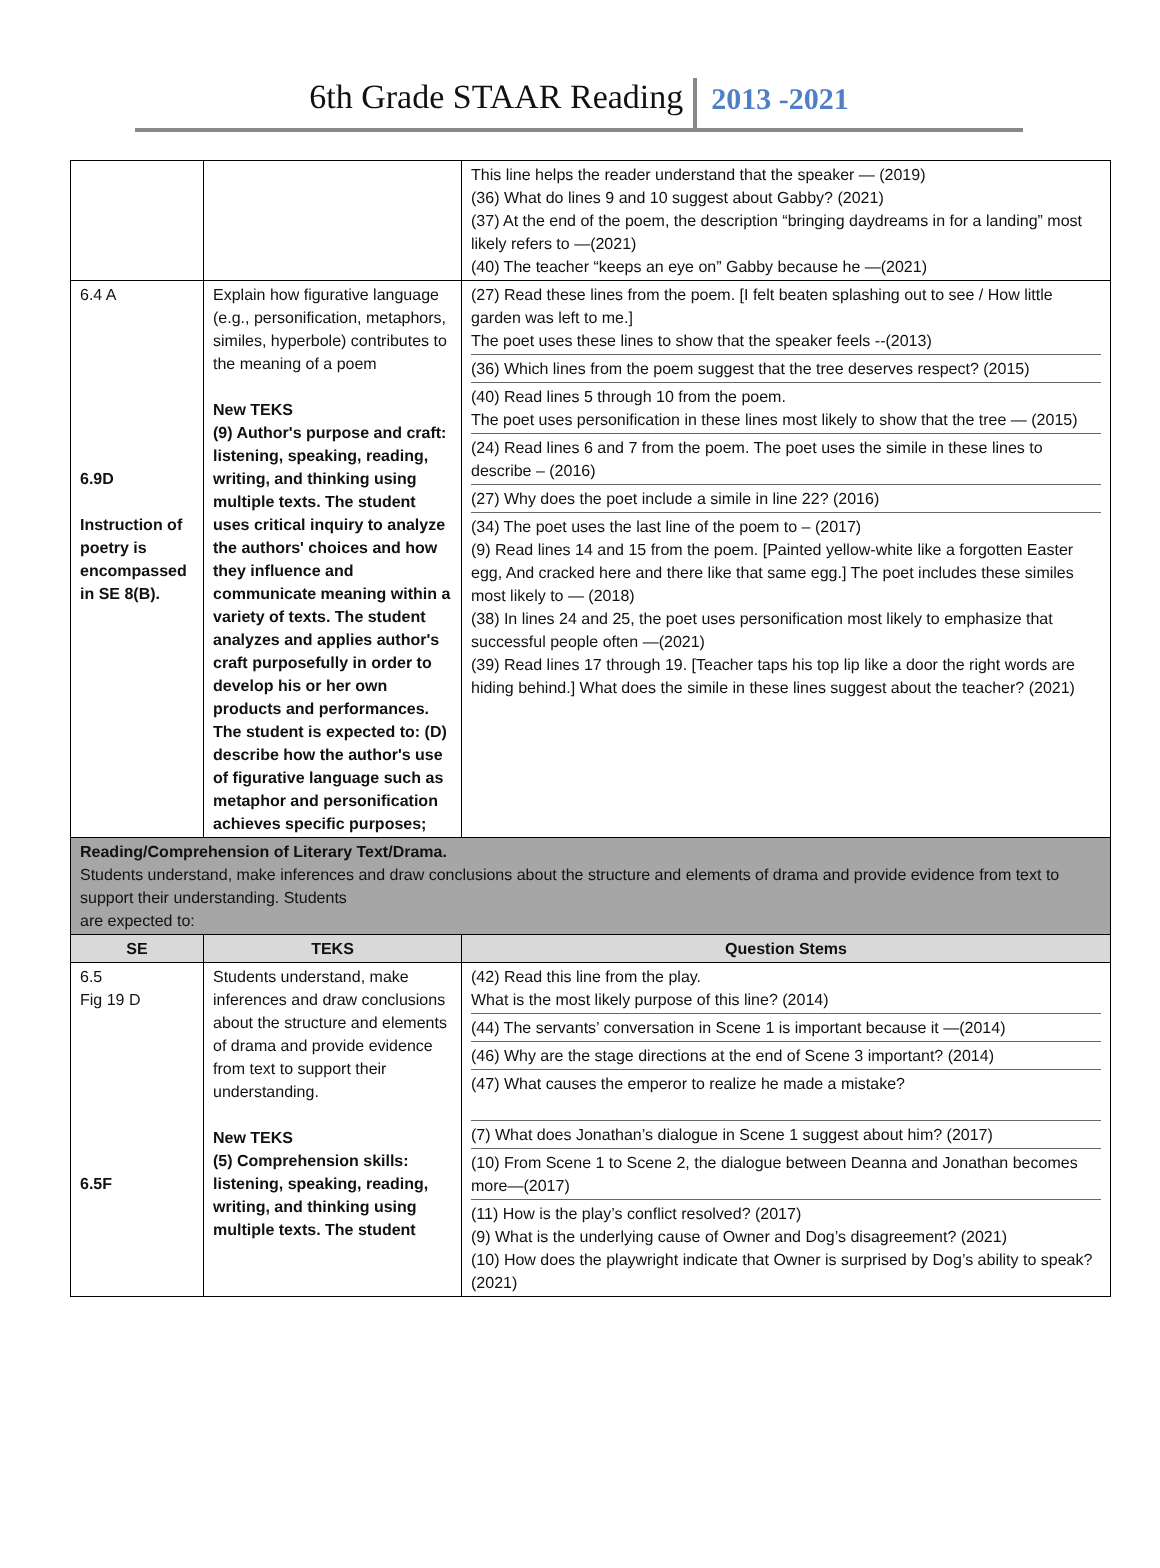6th Grade STAAR Reading 2013 -2021
| | | This line helps the reader understand that the speaker — (2019) (36) What do lines 9 and 10 suggest about Gabby? (2021) (37) At the end of the poem, the description “bringing daydreams in for a landing” most likely refers to —(2021) (40) The teacher “keeps an eye on” Gabby because he —(2021) |
| 6.4 A 6.9D Instruction of poetry is encompassed in SE 8(B). | Explain how figurative language (e.g., personification, metaphors, similes, hyperbole) contributes to the meaning of a poem New TEKS (9) Author's purpose and craft: listening, speaking, reading, writing, and thinking using multiple texts. The student uses critical inquiry to analyze the authors' choices and how they influence and communicate meaning within a variety of texts. The student analyzes and applies author's craft purposefully in order to develop his or her own products and performances. The student is expected to: (D) describe how the author's use of figurative language such as metaphor and personification achieves specific purposes; | (27) Read these lines from the poem. [I felt beaten splashing out to see / How little garden was left to me.] The poet uses these lines to show that the speaker feels --(2013) (36) Which lines from the poem suggest that the tree deserves respect? (2015) (40) Read lines 5 through 10 from the poem. The poet uses personification in these lines most likely to show that the tree — (2015) (24) Read lines 6 and 7 from the poem. The poet uses the simile in these lines to describe – (2016) (27) Why does the poet include a simile in line 22? (2016) (34) The poet uses the last line of the poem to – (2017) (9) Read lines 14 and 15 from the poem. [Painted yellow-white like a forgotten Easter egg, And cracked here and there like that same egg.] The poet includes these similes most likely to — (2018) (38) In lines 24 and 25, the poet uses personification most likely to emphasize that successful people often —(2021) (39) Read lines 17 through 19. [Teacher taps his top lip like a door the right words are hiding behind.] What does the simile in these lines suggest about the teacher? (2021) |
| Reading/Comprehension of Literary Text/Drama. Students understand, make inferences and draw conclusions about the structure and elements of drama and provide evidence from text to support their understanding. Students are expected to: | | |
| SE | TEKS | Question Stems |
| 6.5 Fig 19 D 6.5F | Students understand, make inferences and draw conclusions about the structure and elements of drama and provide evidence from text to support their understanding. New TEKS (5) Comprehension skills: listening, speaking, reading, writing, and thinking using multiple texts. The student | (42) Read this line from the play. What is the most likely purpose of this line? (2014) (44) The servants’ conversation in Scene 1 is important because it —(2014) (46) Why are the stage directions at the end of Scene 3 important? (2014) (47) What causes the emperor to realize he made a mistake? (7) What does Jonathan’s dialogue in Scene 1 suggest about him? (2017) (10) From Scene 1 to Scene 2, the dialogue between Deanna and Jonathan becomes more—(2017) (11) How is the play’s conflict resolved? (2017) (9) What is the underlying cause of Owner and Dog’s disagreement? (2021) (10) How does the playwright indicate that Owner is surprised by Dog’s ability to speak? (2021) |